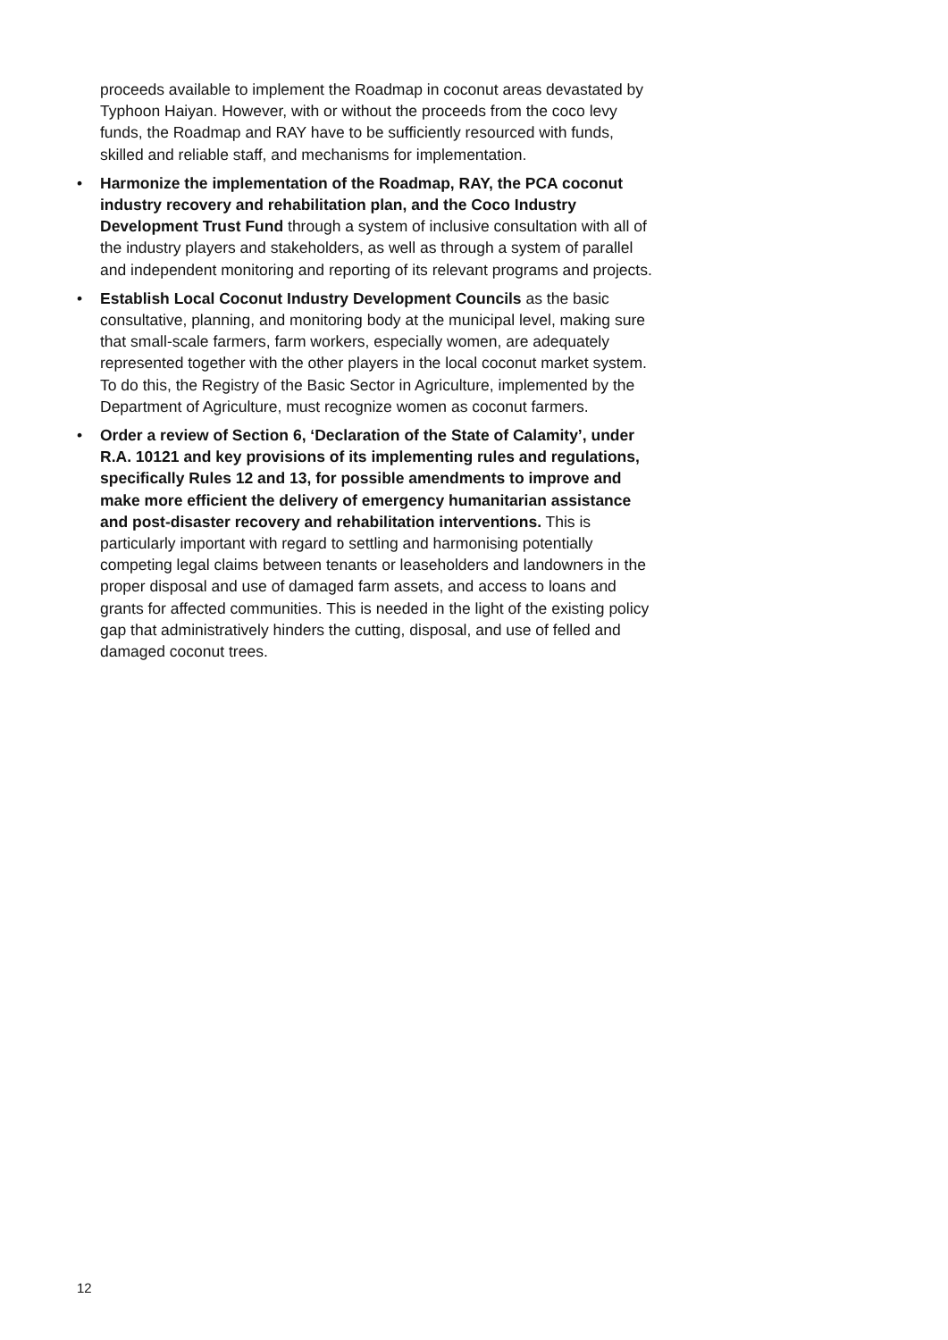proceeds available to implement the Roadmap in coconut areas devastated by Typhoon Haiyan. However, with or without the proceeds from the coco levy funds, the Roadmap and RAY have to be sufficiently resourced with funds, skilled and reliable staff, and mechanisms for implementation.
• Harmonize the implementation of the Roadmap, RAY, the PCA coconut industry recovery and rehabilitation plan, and the Coco Industry Development Trust Fund through a system of inclusive consultation with all of the industry players and stakeholders, as well as through a system of parallel and independent monitoring and reporting of its relevant programs and projects.
• Establish Local Coconut Industry Development Councils as the basic consultative, planning, and monitoring body at the municipal level, making sure that small-scale farmers, farm workers, especially women, are adequately represented together with the other players in the local coconut market system. To do this, the Registry of the Basic Sector in Agriculture, implemented by the Department of Agriculture, must recognize women as coconut farmers.
• Order a review of Section 6, ‘Declaration of the State of Calamity’, under R.A. 10121 and key provisions of its implementing rules and regulations, specifically Rules 12 and 13, for possible amendments to improve and make more efficient the delivery of emergency humanitarian assistance and post-disaster recovery and rehabilitation interventions. This is particularly important with regard to settling and harmonising potentially competing legal claims between tenants or leaseholders and landowners in the proper disposal and use of damaged farm assets, and access to loans and grants for affected communities. This is needed in the light of the existing policy gap that administratively hinders the cutting, disposal, and use of felled and damaged coconut trees.
12